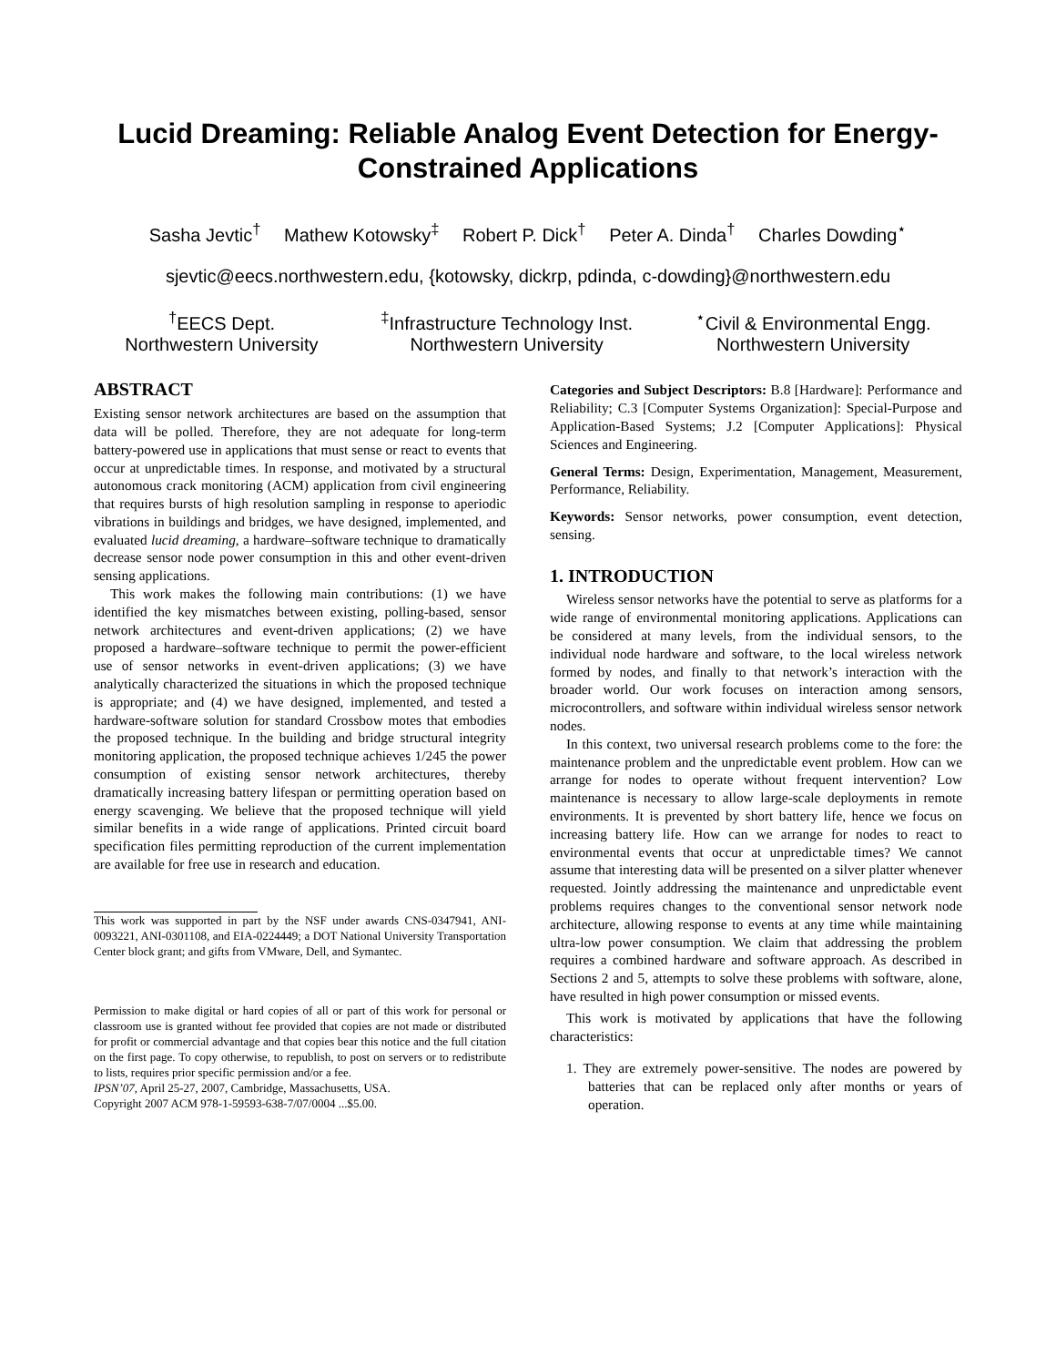Lucid Dreaming: Reliable Analog Event Detection for Energy-Constrained Applications
Sasha Jevtic<sup>†</sup> Mathew Kotowsky<sup>‡</sup> Robert P. Dick<sup>†</sup> Peter A. Dinda<sup>†</sup> Charles Dowding<sup>⋆</sup>
sjevtic@eecs.northwestern.edu, {kotowsky, dickrp, pdinda, c-dowding}@northwestern.edu
<sup>†</sup> EECS Dept.
Northwestern University
<sup>‡</sup> Infrastructure Technology Inst.
Northwestern University
<sup>⋆</sup>Civil & Environmental Engg.
Northwestern University
ABSTRACT
Existing sensor network architectures are based on the assumption that data will be polled. Therefore, they are not adequate for long-term battery-powered use in applications that must sense or react to events that occur at unpredictable times. In response, and motivated by a structural autonomous crack monitoring (ACM) application from civil engineering that requires bursts of high resolution sampling in response to aperiodic vibrations in buildings and bridges, we have designed, implemented, and evaluated lucid dreaming, a hardware–software technique to dramatically decrease sensor node power consumption in this and other event-driven sensing applications.
This work makes the following main contributions: (1) we have identified the key mismatches between existing, polling-based, sensor network architectures and event-driven applications; (2) we have proposed a hardware–software technique to permit the power-efficient use of sensor networks in event-driven applications; (3) we have analytically characterized the situations in which the proposed technique is appropriate; and (4) we have designed, implemented, and tested a hardware-software solution for standard Crossbow motes that embodies the proposed technique. In the building and bridge structural integrity monitoring application, the proposed technique achieves 1/245 the power consumption of existing sensor network architectures, thereby dramatically increasing battery lifespan or permitting operation based on energy scavenging. We believe that the proposed technique will yield similar benefits in a wide range of applications. Printed circuit board specification files permitting reproduction of the current implementation are available for free use in research and education.
This work was supported in part by the NSF under awards CNS-0347941, ANI-0093221, ANI-0301108, and EIA-0224449; a DOT National University Transportation Center block grant; and gifts from VMware, Dell, and Symantec.
Permission to make digital or hard copies of all or part of this work for personal or classroom use is granted without fee provided that copies are not made or distributed for profit or commercial advantage and that copies bear this notice and the full citation on the first page. To copy otherwise, to republish, to post on servers or to redistribute to lists, requires prior specific permission and/or a fee.
IPSN’07, April 25-27, 2007, Cambridge, Massachusetts, USA.
Copyright 2007 ACM 978-1-59593-638-7/07/0004 ...$5.00.
Categories and Subject Descriptors: B.8 [Hardware]: Performance and Reliability; C.3 [Computer Systems Organization]: Special-Purpose and Application-Based Systems; J.2 [Computer Applications]: Physical Sciences and Engineering.
General Terms: Design, Experimentation, Management, Measurement, Performance, Reliability.
Keywords: Sensor networks, power consumption, event detection, sensing.
1. INTRODUCTION
Wireless sensor networks have the potential to serve as platforms for a wide range of environmental monitoring applications. Applications can be considered at many levels, from the individual sensors, to the individual node hardware and software, to the local wireless network formed by nodes, and finally to that network’s interaction with the broader world. Our work focuses on interaction among sensors, microcontrollers, and software within individual wireless sensor network nodes.
In this context, two universal research problems come to the fore: the maintenance problem and the unpredictable event problem. How can we arrange for nodes to operate without frequent intervention? Low maintenance is necessary to allow large-scale deployments in remote environments. It is prevented by short battery life, hence we focus on increasing battery life. How can we arrange for nodes to react to environmental events that occur at unpredictable times? We cannot assume that interesting data will be presented on a silver platter whenever requested. Jointly addressing the maintenance and unpredictable event problems requires changes to the conventional sensor network node architecture, allowing response to events at any time while maintaining ultra-low power consumption. We claim that addressing the problem requires a combined hardware and software approach. As described in Sections 2 and 5, attempts to solve these problems with software, alone, have resulted in high power consumption or missed events.
This work is motivated by applications that have the following characteristics:
1. They are extremely power-sensitive. The nodes are powered by batteries that can be replaced only after months or years of operation.